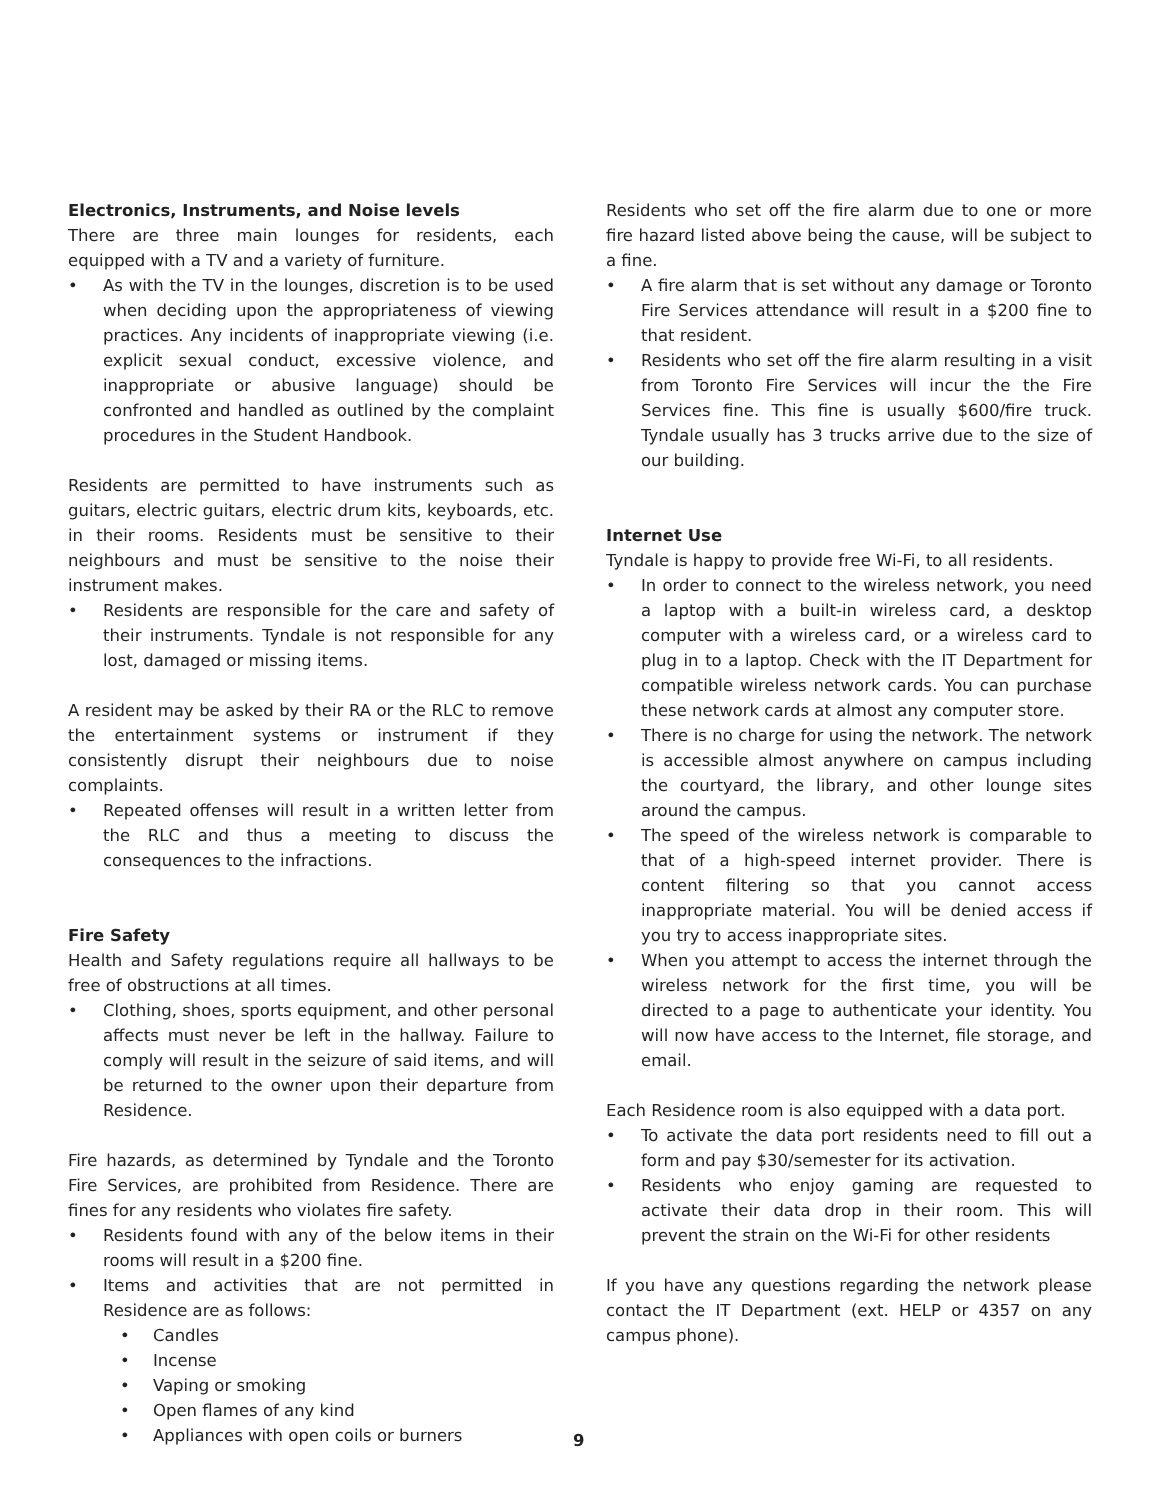Electronics, Instruments, and Noise levels
There are three main lounges for residents, each equipped with a TV and a variety of furniture.
As with the TV in the lounges, discretion is to be used when deciding upon the appropriateness of viewing practices. Any incidents of inappropriate viewing (i.e. explicit sexual conduct, excessive violence, and inappropriate or abusive language) should be confronted and handled as outlined by the complaint procedures in the Student Handbook.
Residents are permitted to have instruments such as guitars, electric guitars, electric drum kits, keyboards, etc. in their rooms. Residents must be sensitive to their neighbours and must be sensitive to the noise their instrument makes.
Residents are responsible for the care and safety of their instruments. Tyndale is not responsible for any lost, damaged or missing items.
A resident may be asked by their RA or the RLC to remove the entertainment systems or instrument if they consistently disrupt their neighbours due to noise complaints.
Repeated offenses will result in a written letter from the RLC and thus a meeting to discuss the consequences to the infractions.
Fire Safety
Health and Safety regulations require all hallways to be free of obstructions at all times.
Clothing, shoes, sports equipment, and other personal affects must never be left in the hallway. Failure to comply will result in the seizure of said items, and will be returned to the owner upon their departure from Residence.
Fire hazards, as determined by Tyndale and the Toronto Fire Services, are prohibited from Residence. There are fines for any residents who violates fire safety.
Residents found with any of the below items in their rooms will result in a $200 fine.
Items and activities that are not permitted in Residence are as follows:
Candles
Incense
Vaping or smoking
Open flames of any kind
Appliances with open coils or burners
Residents who set off the fire alarm due to one or more fire hazard listed above being the cause, will be subject to a fine.
A fire alarm that is set without any damage or Toronto Fire Services attendance will result in a $200 fine to that resident.
Residents who set off the fire alarm resulting in a visit from Toronto Fire Services will incur the the Fire Services fine. This fine is usually $600/fire truck. Tyndale usually has 3 trucks arrive due to the size of our building.
Internet Use
Tyndale is happy to provide free Wi-Fi, to all residents.
In order to connect to the wireless network, you need a laptop with a built-in wireless card, a desktop computer with a wireless card, or a wireless card to plug in to a laptop. Check with the IT Department for compatible wireless network cards. You can purchase these network cards at almost any computer store.
There is no charge for using the network. The network is accessible almost anywhere on campus including the courtyard, the library, and other lounge sites around the campus.
The speed of the wireless network is comparable to that of a high-speed internet provider. There is content filtering so that you cannot access inappropriate material. You will be denied access if you try to access inappropriate sites.
When you attempt to access the internet through the wireless network for the first time, you will be directed to a page to authenticate your identity. You will now have access to the Internet, file storage, and email.
Each Residence room is also equipped with a data port.
To activate the data port residents need to fill out a form and pay $30/semester for its activation.
Residents who enjoy gaming are requested to activate their data drop in their room. This will prevent the strain on the Wi-Fi for other residents
If you have any questions regarding the network please contact the IT Department (ext. HELP or 4357 on any campus phone).
9